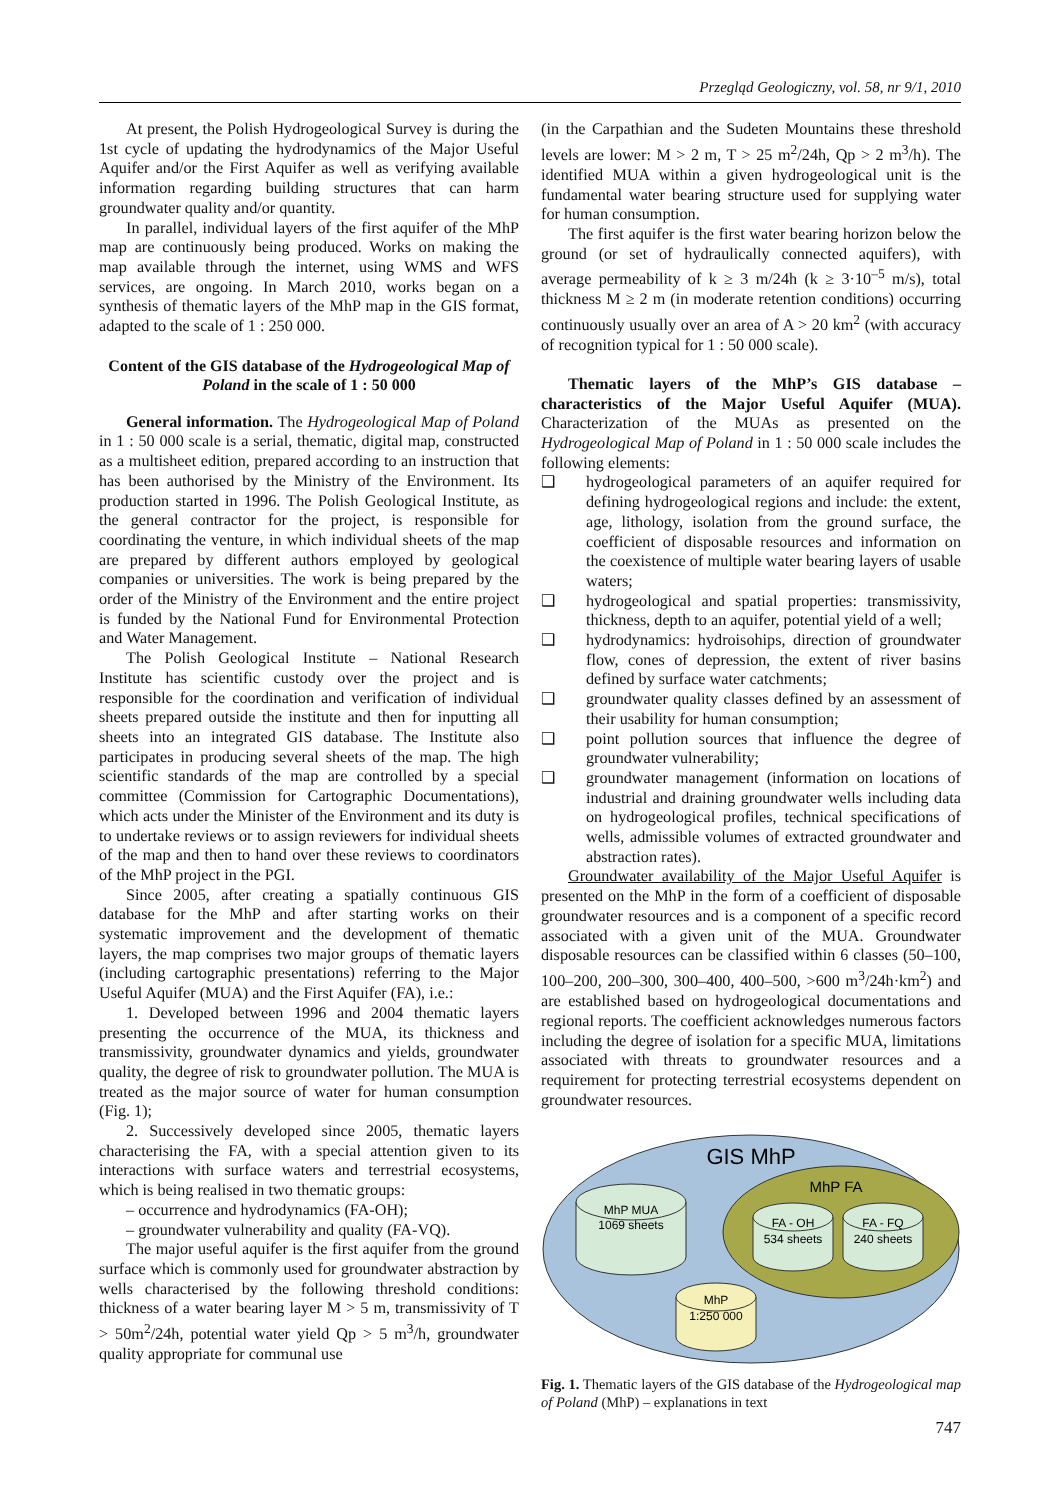Przegląd Geologiczny, vol. 58, nr 9/1, 2010
At present, the Polish Hydrogeological Survey is during the 1st cycle of updating the hydrodynamics of the Major Useful Aquifer and/or the First Aquifer as well as verifying available information regarding building structures that can harm groundwater quality and/or quantity.
In parallel, individual layers of the first aquifer of the MhP map are continuously being produced. Works on making the map available through the internet, using WMS and WFS services, are ongoing. In March 2010, works began on a synthesis of thematic layers of the MhP map in the GIS format, adapted to the scale of 1 : 250 000.
Content of the GIS database of the Hydrogeological Map of Poland in the scale of 1 : 50 000
General information. The Hydrogeological Map of Poland in 1 : 50 000 scale is a serial, thematic, digital map, constructed as a multisheet edition, prepared according to an instruction that has been authorised by the Ministry of the Environment. Its production started in 1996. The Polish Geological Institute, as the general contractor for the project, is responsible for coordinating the venture, in which individual sheets of the map are prepared by different authors employed by geological companies or universities. The work is being prepared by the order of the Ministry of the Environment and the entire project is funded by the National Fund for Environmental Protection and Water Management.
The Polish Geological Institute – National Research Institute has scientific custody over the project and is responsible for the coordination and verification of individual sheets prepared outside the institute and then for inputting all sheets into an integrated GIS database. The Institute also participates in producing several sheets of the map. The high scientific standards of the map are controlled by a special committee (Commission for Cartographic Documentations), which acts under the Minister of the Environment and its duty is to undertake reviews or to assign reviewers for individual sheets of the map and then to hand over these reviews to coordinators of the MhP project in the PGI.
Since 2005, after creating a spatially continuous GIS database for the MhP and after starting works on their systematic improvement and the development of thematic layers, the map comprises two major groups of thematic layers (including cartographic presentations) referring to the Major Useful Aquifer (MUA) and the First Aquifer (FA), i.e.:
1. Developed between 1996 and 2004 thematic layers presenting the occurrence of the MUA, its thickness and transmissivity, groundwater dynamics and yields, groundwater quality, the degree of risk to groundwater pollution. The MUA is treated as the major source of water for human consumption (Fig. 1);
2. Successively developed since 2005, thematic layers characterising the FA, with a special attention given to its interactions with surface waters and terrestrial ecosystems, which is being realised in two thematic groups:
– occurrence and hydrodynamics (FA-OH);
– groundwater vulnerability and quality (FA-VQ).
The major useful aquifer is the first aquifer from the ground surface which is commonly used for groundwater abstraction by wells characterised by the following threshold conditions: thickness of a water bearing layer M > 5 m, transmissivity of T > 50m<sup>2</sup>/24h, potential water yield Qp > 5 m<sup>3</sup>/h, groundwater quality appropriate for communal use
(in the Carpathian and the Sudeten Mountains these threshold levels are lower: M > 2 m, T > 25 m<sup>2</sup>/24h, Qp > 2 m<sup>3</sup>/h). The identified MUA within a given hydrogeological unit is the fundamental water bearing structure used for supplying water for human consumption.
The first aquifer is the first water bearing horizon below the ground (or set of hydraulically connected aquifers), with average permeability of k ≥ 3 m/24h (k ≥ 3·10<sup>–5</sup> m/s), total thickness M ≥ 2 m (in moderate retention conditions) occurring continuously usually over an area of A > 20 km<sup>2</sup> (with accuracy of recognition typical for 1 : 50 000 scale).
Thematic layers of the MhP’s GIS database – characteristics of the Major Useful Aquifer (MUA). Characterization of the MUAs as presented on the Hydrogeological Map of Poland in 1 : 50 000 scale includes the following elements:
❑ hydrogeological parameters of an aquifer required for defining hydrogeological regions and include: the extent, age, lithology, isolation from the ground surface, the coefficient of disposable resources and information on the coexistence of multiple water bearing layers of usable waters;
❑ hydrogeological and spatial properties: transmissivity, thickness, depth to an aquifer, potential yield of a well;
❑ hydrodynamics: hydroisohips, direction of groundwater flow, cones of depression, the extent of river basins defined by surface water catchments;
❑ groundwater quality classes defined by an assessment of their usability for human consumption;
❑ point pollution sources that influence the degree of groundwater vulnerability;
❑ groundwater management (information on locations of industrial and draining groundwater wells including data on hydrogeological profiles, technical specifications of wells, admissible volumes of extracted groundwater and abstraction rates).
Groundwater availability of the Major Useful Aquifer is presented on the MhP in the form of a coefficient of disposable groundwater resources and is a component of a specific record associated with a given unit of the MUA. Groundwater disposable resources can be classified within 6 classes (50–100, 100–200, 200–300, 300–400, 400–500, >600 m<sup>3</sup>/24h·km<sup>2</sup>) and are established based on hydrogeological documentations and regional reports. The coefficient acknowledges numerous factors including the degree of isolation for a specific MUA, limitations associated with threats to groundwater resources and a requirement for protecting terrestrial ecosystems dependent on groundwater resources.
GIS MhP
MhP FA
MhP MUA
1069 sheets
FA - OH
534 sheets
FA - FQ
240 sheets
MhP
1:250 000
Fig. 1. Thematic layers of the GIS database of the Hydrogeological map of Poland (MhP) – explanations in text
747